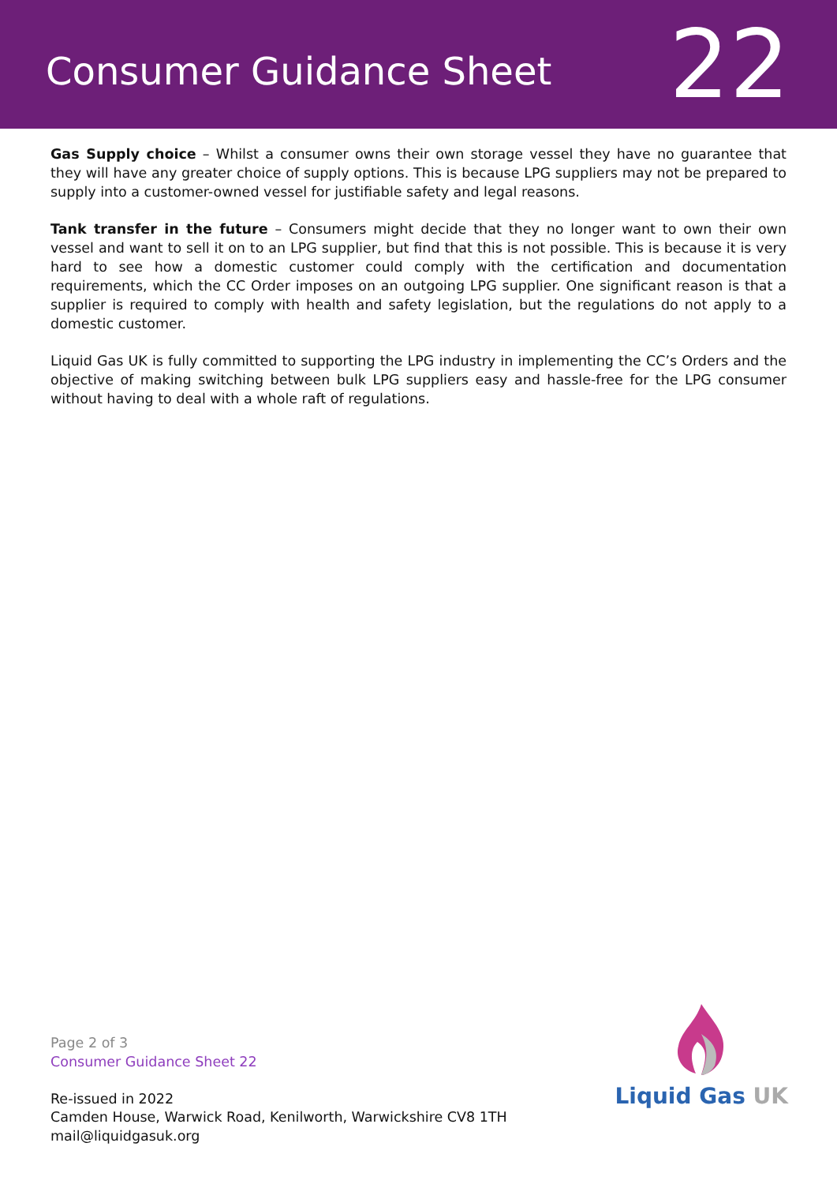Consumer Guidance Sheet
22
Gas Supply choice – Whilst a consumer owns their own storage vessel they have no guarantee that they will have any greater choice of supply options. This is because LPG suppliers may not be prepared to supply into a customer-owned vessel for justifiable safety and legal reasons.
Tank transfer in the future – Consumers might decide that they no longer want to own their own vessel and want to sell it on to an LPG supplier, but find that this is not possible. This is because it is very hard to see how a domestic customer could comply with the certification and documentation requirements, which the CC Order imposes on an outgoing LPG supplier. One significant reason is that a supplier is required to comply with health and safety legislation, but the regulations do not apply to a domestic customer.
Liquid Gas UK is fully committed to supporting the LPG industry in implementing the CC’s Orders and the objective of making switching between bulk LPG suppliers easy and hassle-free for the LPG consumer without having to deal with a whole raft of regulations.
Page 2 of 3
Consumer Guidance Sheet 22
Re-issued in 2022
Camden House, Warwick Road, Kenilworth, Warwickshire CV8 1TH
mail@liquidgasuk.org
Liquid Gas UK